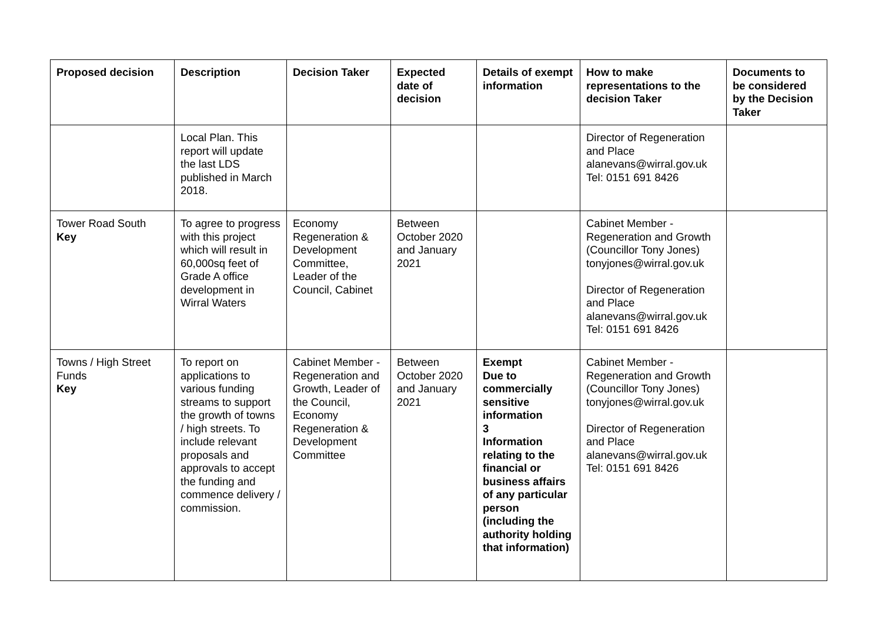| Proposed decision | Description | Decision Taker | Expected date of decision | Details of exempt information | How to make representations to the decision Taker | Documents to be considered by the Decision Taker |
| --- | --- | --- | --- | --- | --- | --- |
| | Local Plan. This report will update the last LDS published in March 2018. | | | | Director of Regeneration and Place alanevans@wirral.gov.uk Tel: 0151 691 8426 | |
| Tower Road South Key | To agree to progress with this project which will result in 60,000sq feet of Grade A office development in Wirral Waters | Economy Regeneration & Development Committee, Leader of the Council, Cabinet | Between October 2020 and January 2021 | | Cabinet Member - Regeneration and Growth (Councillor Tony Jones) tonyjones@wirral.gov.uk Director of Regeneration and Place alanevans@wirral.gov.uk Tel: 0151 691 8426 | |
| Towns / High Street Funds Key | To report on applications to various funding streams to support the growth of towns / high streets. To include relevant proposals and approvals to accept the funding and commence delivery / commission. | Cabinet Member - Regeneration and Growth, Leader of the Council, Economy Regeneration & Development Committee | Between October 2020 and January 2021 | Exempt Due to commercially sensitive information 3 Information relating to the financial or business affairs of any particular person (including the authority holding that information) | Cabinet Member - Regeneration and Growth (Councillor Tony Jones) tonyjones@wirral.gov.uk Director of Regeneration and Place alanevans@wirral.gov.uk Tel: 0151 691 8426 | |